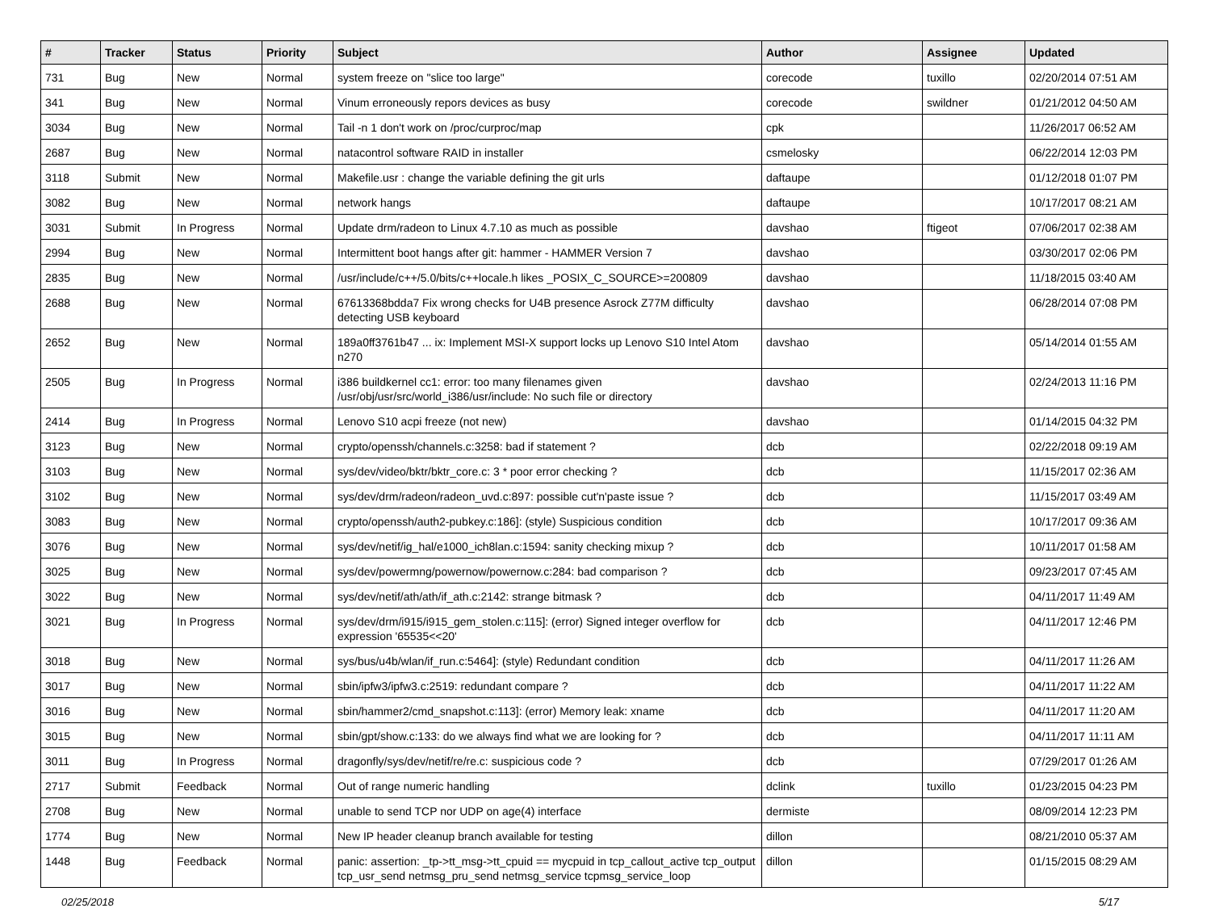| # | Tracker | Status | Priority | Subject | Author | Assignee | Updated |
| --- | --- | --- | --- | --- | --- | --- | --- |
| 731 | Bug | New | Normal | system freeze on "slice too large" | corecode | tuxillo | 02/20/2014 07:51 AM |
| 341 | Bug | New | Normal | Vinum erroneously repors devices as busy | corecode | swildner | 01/21/2012 04:50 AM |
| 3034 | Bug | New | Normal | Tail -n 1 don't work on /proc/curproc/map | cpk | | 11/26/2017 06:52 AM |
| 2687 | Bug | New | Normal | natacontrol software RAID in installer | csmelosky | | 06/22/2014 12:03 PM |
| 3118 | Submit | New | Normal | Makefile.usr : change the variable defining the git urls | daftaupe | | 01/12/2018 01:07 PM |
| 3082 | Bug | New | Normal | network hangs | daftaupe | | 10/17/2017 08:21 AM |
| 3031 | Submit | In Progress | Normal | Update drm/radeon to Linux 4.7.10 as much as possible | davshao | ftigeot | 07/06/2017 02:38 AM |
| 2994 | Bug | New | Normal | Intermittent boot hangs after git: hammer - HAMMER Version 7 | davshao | | 03/30/2017 02:06 PM |
| 2835 | Bug | New | Normal | /usr/include/c++/5.0/bits/c++locale.h likes _POSIX_C_SOURCE>=200809 | davshao | | 11/18/2015 03:40 AM |
| 2688 | Bug | New | Normal | 67613368bdda7 Fix wrong checks for U4B presence Asrock Z77M difficulty detecting USB keyboard | davshao | | 06/28/2014 07:08 PM |
| 2652 | Bug | New | Normal | 189a0ff3761b47 ... ix: Implement MSI-X support locks up Lenovo S10 Intel Atom n270 | davshao | | 05/14/2014 01:55 AM |
| 2505 | Bug | In Progress | Normal | i386 buildkernel cc1: error: too many filenames given /usr/obj/usr/src/world_i386/usr/include: No such file or directory | davshao | | 02/24/2013 11:16 PM |
| 2414 | Bug | In Progress | Normal | Lenovo S10 acpi freeze (not new) | davshao | | 01/14/2015 04:32 PM |
| 3123 | Bug | New | Normal | crypto/openssh/channels.c:3258: bad if statement ? | dcb | | 02/22/2018 09:19 AM |
| 3103 | Bug | New | Normal | sys/dev/video/bktr/bktr_core.c: 3 * poor error checking ? | dcb | | 11/15/2017 02:36 AM |
| 3102 | Bug | New | Normal | sys/dev/drm/radeon/radeon_uvd.c:897: possible cut'n'paste issue ? | dcb | | 11/15/2017 03:49 AM |
| 3083 | Bug | New | Normal | crypto/openssh/auth2-pubkey.c:186]: (style) Suspicious condition | dcb | | 10/17/2017 09:36 AM |
| 3076 | Bug | New | Normal | sys/dev/netif/ig_hal/e1000_ich8lan.c:1594: sanity checking mixup ? | dcb | | 10/11/2017 01:58 AM |
| 3025 | Bug | New | Normal | sys/dev/powermng/powernow/powernow.c:284: bad comparison ? | dcb | | 09/23/2017 07:45 AM |
| 3022 | Bug | New | Normal | sys/dev/netif/ath/ath/if_ath.c:2142: strange bitmask ? | dcb | | 04/11/2017 11:49 AM |
| 3021 | Bug | In Progress | Normal | sys/dev/drm/i915/i915_gem_stolen.c:115]: (error) Signed integer overflow for expression '65535<<20' | dcb | | 04/11/2017 12:46 PM |
| 3018 | Bug | New | Normal | sys/bus/u4b/wlan/if_run.c:5464]: (style) Redundant condition | dcb | | 04/11/2017 11:26 AM |
| 3017 | Bug | New | Normal | sbin/ipfw3/ipfw3.c:2519: redundant compare ? | dcb | | 04/11/2017 11:22 AM |
| 3016 | Bug | New | Normal | sbin/hammer2/cmd_snapshot.c:113]: (error) Memory leak: xname | dcb | | 04/11/2017 11:20 AM |
| 3015 | Bug | New | Normal | sbin/gpt/show.c:133: do we always find what we are looking for ? | dcb | | 04/11/2017 11:11 AM |
| 3011 | Bug | In Progress | Normal | dragonfly/sys/dev/netif/re/re.c: suspicious code ? | dcb | | 07/29/2017 01:26 AM |
| 2717 | Submit | Feedback | Normal | Out of range numeric handling | dclink | tuxillo | 01/23/2015 04:23 PM |
| 2708 | Bug | New | Normal | unable to send TCP nor UDP on age(4) interface | dermiste | | 08/09/2014 12:23 PM |
| 1774 | Bug | New | Normal | New IP header cleanup branch available for testing | dillon | | 08/21/2010 05:37 AM |
| 1448 | Bug | Feedback | Normal | panic: assertion: _tp->tt_msg->tt_cpuid == mycpuid in tcp_callout_active tcp_output tcp_usr_send netmsg_pru_send netmsg_service tcpmsg_service_loop | dillon | | 01/15/2015 08:29 AM |
02/25/2018 5/17